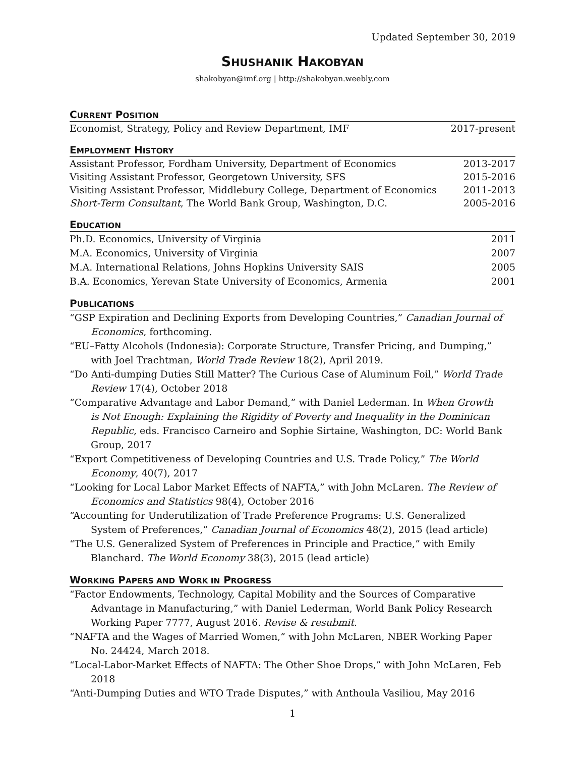Updated September 30, 2019
SHUSHANIK HAKOBYAN
shakobyan@imf.org | http://shakobyan.weebly.com
CURRENT POSITION
Economist, Strategy, Policy and Review Department, IMF 2017-present
EMPLOYMENT HISTORY
Assistant Professor, Fordham University, Department of Economics 2013-2017
Visiting Assistant Professor, Georgetown University, SFS 2015-2016
Visiting Assistant Professor, Middlebury College, Department of Economics 2011-2013
Short-Term Consultant, The World Bank Group, Washington, D.C. 2005-2016
EDUCATION
Ph.D. Economics, University of Virginia 2011
M.A. Economics, University of Virginia 2007
M.A. International Relations, Johns Hopkins University SAIS 2005
B.A. Economics, Yerevan State University of Economics, Armenia 2001
PUBLICATIONS
“GSP Expiration and Declining Exports from Developing Countries,” Canadian Journal of Economics, forthcoming.
“EU–Fatty Alcohols (Indonesia): Corporate Structure, Transfer Pricing, and Dumping,” with Joel Trachtman, World Trade Review 18(2), April 2019.
“Do Anti-dumping Duties Still Matter? The Curious Case of Aluminum Foil,” World Trade Review 17(4), October 2018
“Comparative Advantage and Labor Demand,” with Daniel Lederman. In When Growth is Not Enough: Explaining the Rigidity of Poverty and Inequality in the Dominican Republic, eds. Francisco Carneiro and Sophie Sirtaine, Washington, DC: World Bank Group, 2017
“Export Competitiveness of Developing Countries and U.S. Trade Policy,” The World Economy, 40(7), 2017
“Looking for Local Labor Market Effects of NAFTA,” with John McLaren. The Review of Economics and Statistics 98(4), October 2016
“Accounting for Underutilization of Trade Preference Programs: U.S. Generalized System of Preferences,” Canadian Journal of Economics 48(2), 2015 (lead article)
“The U.S. Generalized System of Preferences in Principle and Practice,” with Emily Blanchard. The World Economy 38(3), 2015 (lead article)
WORKING PAPERS AND WORK IN PROGRESS
“Factor Endowments, Technology, Capital Mobility and the Sources of Comparative Advantage in Manufacturing,” with Daniel Lederman, World Bank Policy Research Working Paper 7777, August 2016. Revise & resubmit.
“NAFTA and the Wages of Married Women,” with John McLaren, NBER Working Paper No. 24424, March 2018.
“Local-Labor-Market Effects of NAFTA: The Other Shoe Drops,” with John McLaren, Feb 2018
“Anti-Dumping Duties and WTO Trade Disputes,” with Anthoula Vasiliou, May 2016
1